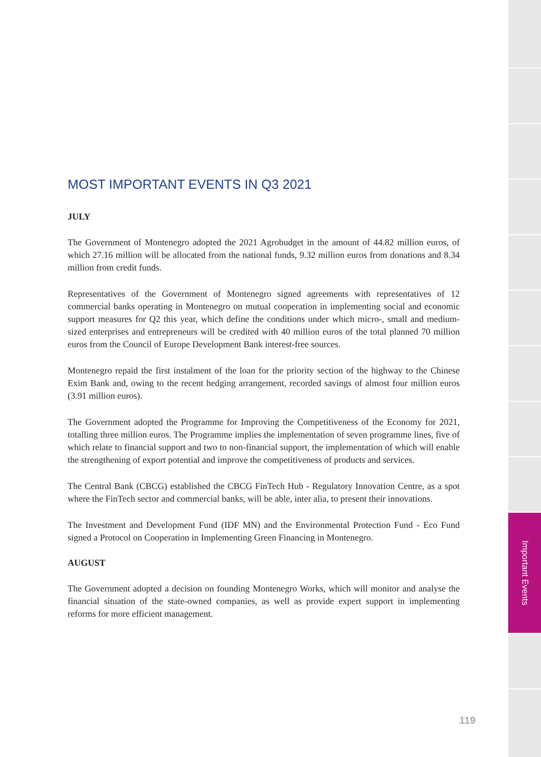Important Events
MOST IMPORTANT EVENTS IN Q3 2021
JULY
The Government of Montenegro adopted the 2021 Agrobudget in the amount of 44.82 million euros, of which 27.16 million will be allocated from the national funds, 9.32 million euros from donations and 8.34 million from credit funds.
Representatives of the Government of Montenegro signed agreements with representatives of 12 commercial banks operating in Montenegro on mutual cooperation in implementing social and economic support measures for Q2 this year, which define the conditions under which micro-, small and medium-sized enterprises and entrepreneurs will be credited with 40 million euros of the total planned 70 million euros from the Council of Europe Development Bank interest-free sources.
Montenegro repaid the first instalment of the loan for the priority section of the highway to the Chinese Exim Bank and, owing to the recent hedging arrangement, recorded savings of almost four million euros (3.91 million euros).
The Government adopted the Programme for Improving the Competitiveness of the Economy for 2021, totalling three million euros. The Programme implies the implementation of seven programme lines, five of which relate to financial support and two to non-financial support, the implementation of which will enable the strengthening of export potential and improve the competitiveness of products and services.
The Central Bank (CBCG) established the CBCG FinTech Hub - Regulatory Innovation Centre, as a spot where the FinTech sector and commercial banks, will be able, inter alia, to present their innovations.
The Investment and Development Fund (IDF MN) and the Environmental Protection Fund - Eco Fund signed a Protocol on Cooperation in Implementing Green Financing in Montenegro.
AUGUST
The Government adopted a decision on founding Montenegro Works, which will monitor and analyse the financial situation of the state-owned companies, as well as provide expert support in implementing reforms for more efficient management.
119